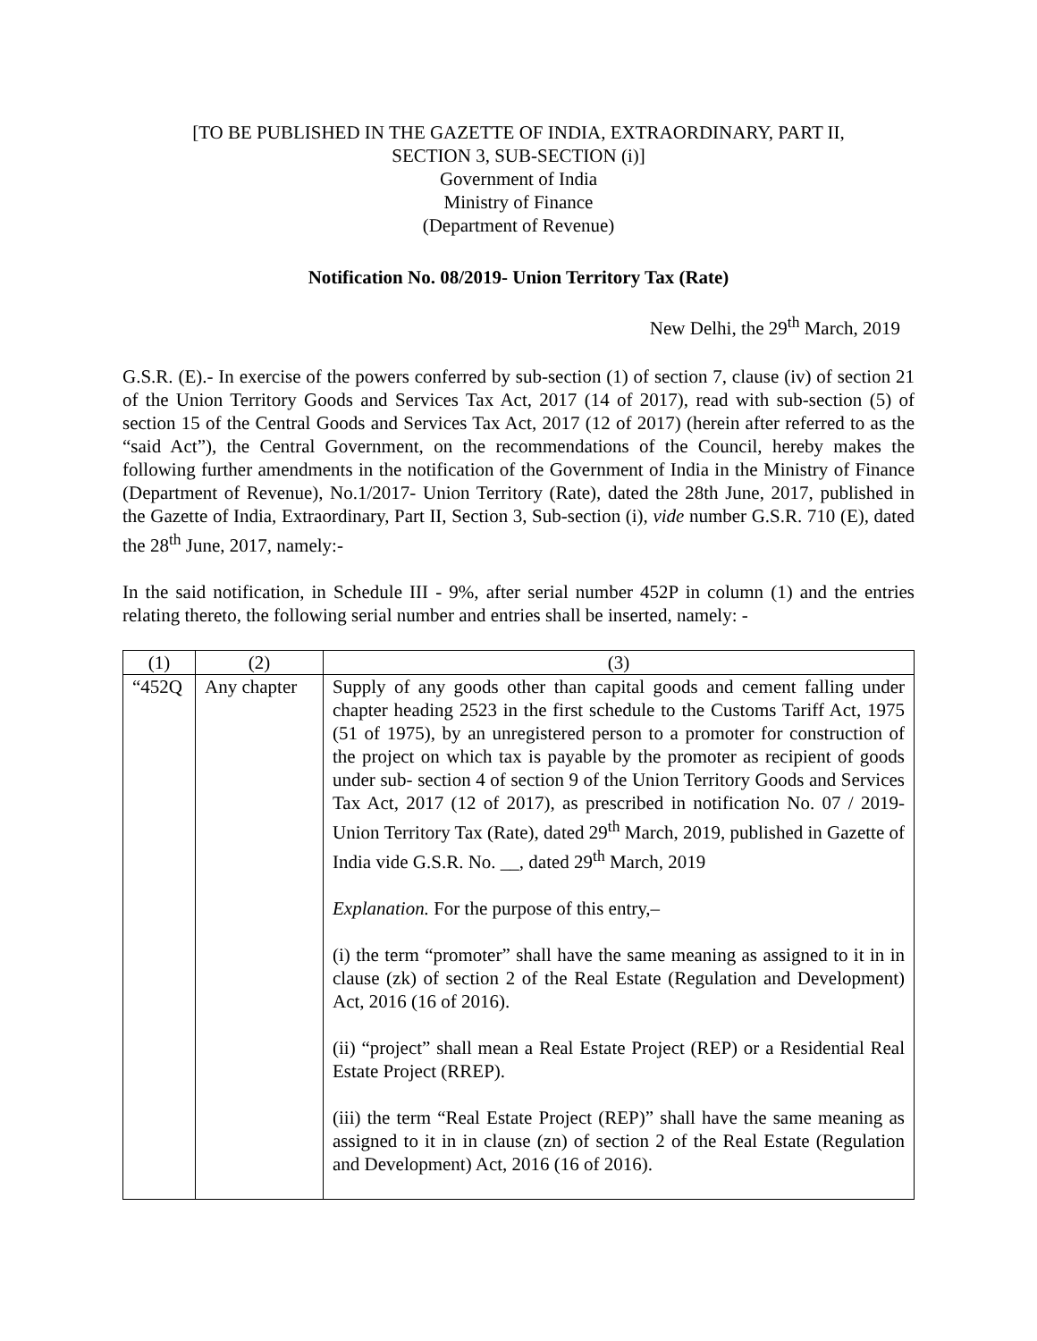[TO BE PUBLISHED IN THE GAZETTE OF INDIA, EXTRAORDINARY, PART II,
SECTION 3, SUB-SECTION (i)]
Government of India
Ministry of Finance
(Department of Revenue)
Notification No. 08/2019- Union Territory Tax (Rate)
New Delhi, the 29<sup>th</sup> March, 2019
G.S.R. (E).- In exercise of the powers conferred by sub-section (1) of section 7, clause (iv) of section 21 of the Union Territory Goods and Services Tax Act, 2017 (14 of 2017), read with sub-section (5) of section 15 of the Central Goods and Services Tax Act, 2017 (12 of 2017) (herein after referred to as the “said Act”), the Central Government, on the recommendations of the Council, hereby makes the following further amendments in the notification of the Government of India in the Ministry of Finance (Department of Revenue), No.1/2017- Union Territory (Rate), dated the 28th June, 2017, published in the Gazette of India, Extraordinary, Part II, Section 3, Sub-section (i), vide number G.S.R. 710 (E), dated the 28<sup>th</sup> June, 2017, namely:-
In the said notification, in Schedule III - 9%, after serial number 452P in column (1) and the entries relating thereto, the following serial number and entries shall be inserted, namely: -
| (1) | (2) | (3) |
| --- | --- | --- |
| “452Q | Any chapter | Supply of any goods other than capital goods and cement falling under chapter heading 2523 in the first schedule to the Customs Tariff Act, 1975 (51 of 1975), by an unregistered person to a promoter for construction of the project on which tax is payable by the promoter as recipient of goods under sub- section 4 of section 9 of the Union Territory Goods and Services Tax Act, 2017 (12 of 2017), as prescribed in notification No. 07 / 2019- Union Territory Tax (Rate), dated 29<sup>th</sup> March, 2019, published in Gazette of India vide G.S.R. No. __, dated 29<sup>th</sup> March, 2019 Explanation. For the purpose of this entry,– (i) the term “promoter” shall have the same meaning as assigned to it in in clause (zk) of section 2 of the Real Estate (Regulation and Development) Act, 2016 (16 of 2016). (ii) “project” shall mean a Real Estate Project (REP) or a Residential Real Estate Project (RREP). (iii) the term “Real Estate Project (REP)” shall have the same meaning as assigned to it in in clause (zn) of section 2 of the Real Estate (Regulation and Development) Act, 2016 (16 of 2016). |